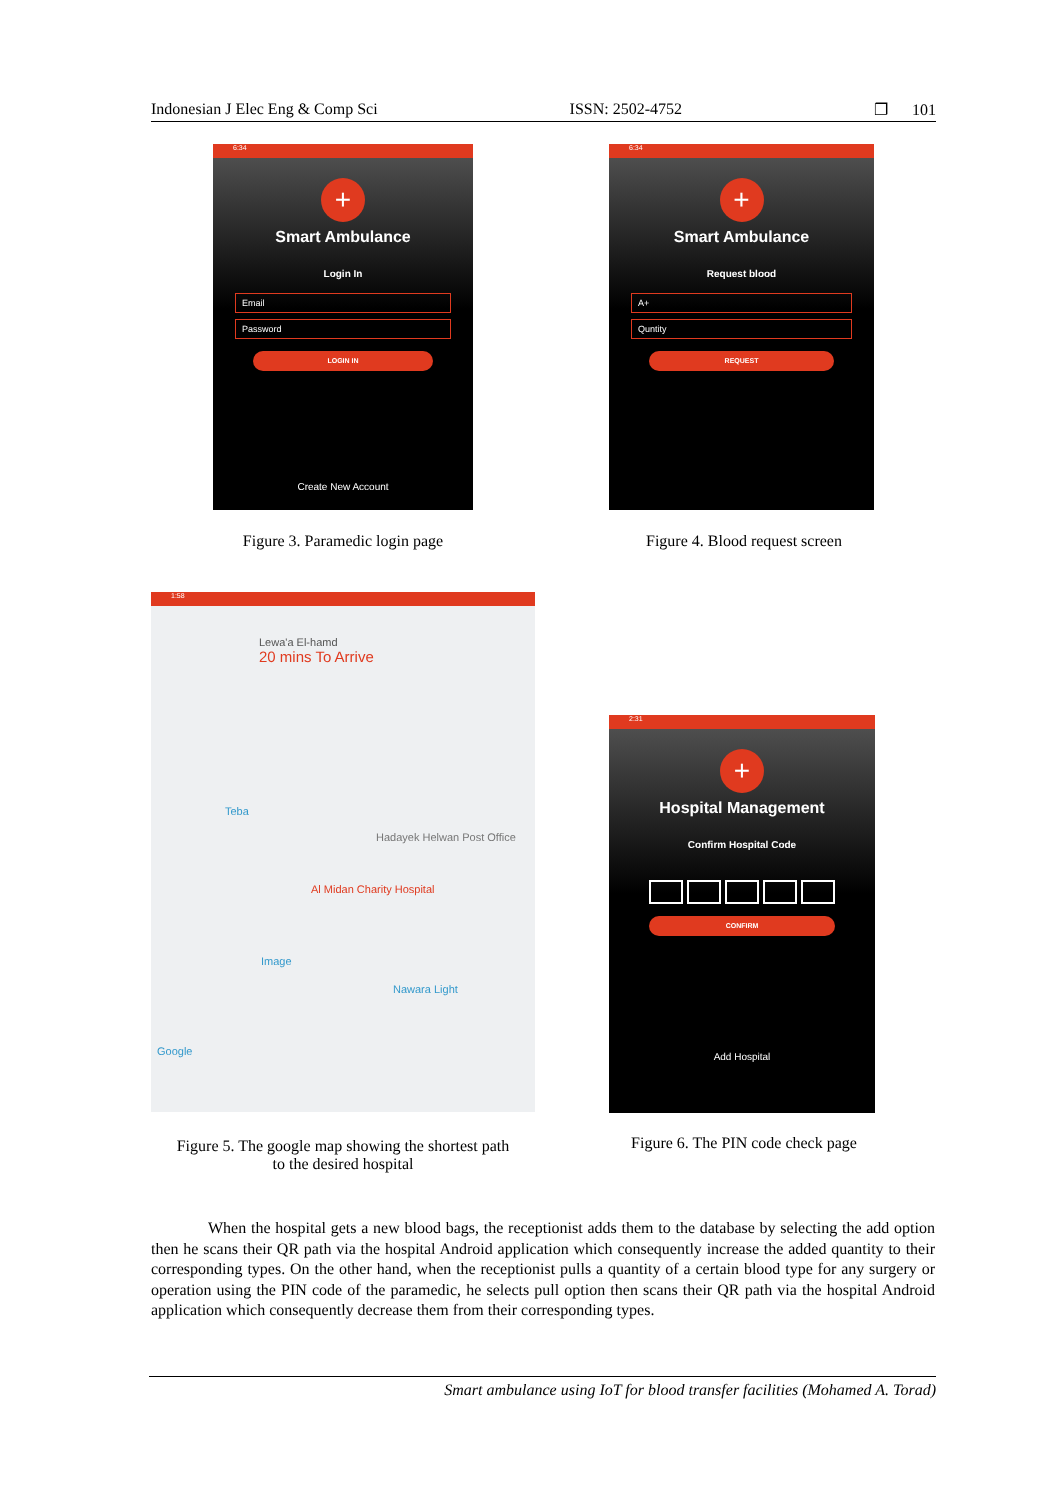Indonesian J Elec Eng & Comp Sci ISSN: 2502-4752 ❐ 101
6:34
+
Smart Ambulance
Login In
Email
Password
LOGIN IN
Create New Account
Figure 3. Paramedic login page
6:34
+
Smart Ambulance
Request blood
A+
Quntity
REQUEST
Figure 4. Blood request screen
1:58
Lewa'a El-hamd
20 mins To Arrive
Teba
Hadayek Helwan Post Office
Al Midan Charity Hospital
Image
Nawara Light
Google
Figure 5. The google map showing the shortest path
to the desired hospital
2:31
+
Hospital Management
Confirm Hospital Code
CONFIRM
Add Hospital
Figure 6. The PIN code check page
When the hospital gets a new blood bags, the receptionist adds them to the database by selecting the add option then he scans their QR path via the hospital Android application which consequently increase the added quantity to their corresponding types. On the other hand, when the receptionist pulls a quantity of a certain blood type for any surgery or operation using the PIN code of the paramedic, he selects pull option then scans their QR path via the hospital Android application which consequently decrease them from their corresponding types.
Smart ambulance using IoT for blood transfer facilities (Mohamed A. Torad)